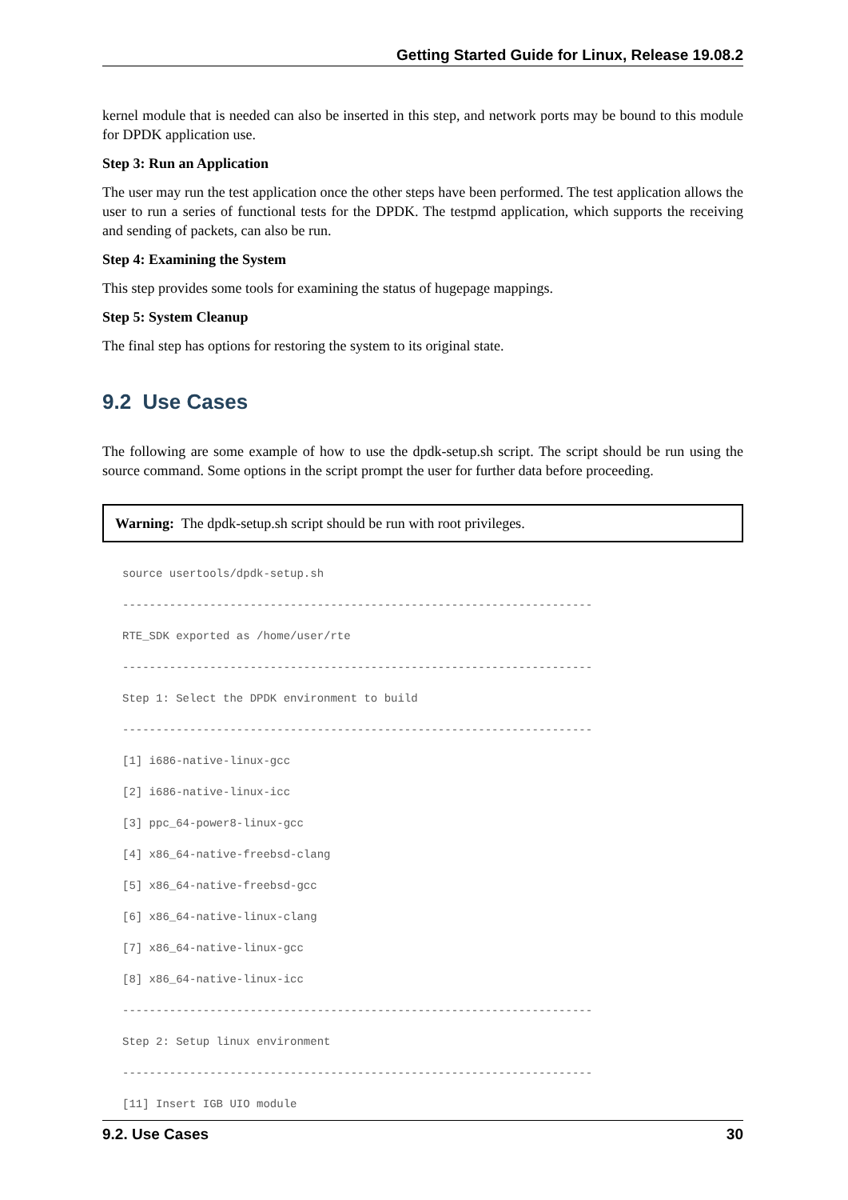Getting Started Guide for Linux, Release 19.08.2
kernel module that is needed can also be inserted in this step, and network ports may be bound to this module for DPDK application use.
Step 3: Run an Application
The user may run the test application once the other steps have been performed. The test application allows the user to run a series of functional tests for the DPDK. The testpmd application, which supports the receiving and sending of packets, can also be run.
Step 4: Examining the System
This step provides some tools for examining the status of hugepage mappings.
Step 5: System Cleanup
The final step has options for restoring the system to its original state.
9.2 Use Cases
The following are some example of how to use the dpdk-setup.sh script. The script should be run using the source command. Some options in the script prompt the user for further data before proceeding.
Warning: The dpdk-setup.sh script should be run with root privileges.
source usertools/dpdk-setup.sh
----------------------------------------------------------------------
RTE_SDK exported as /home/user/rte
----------------------------------------------------------------------
Step 1: Select the DPDK environment to build
----------------------------------------------------------------------
[1] i686-native-linux-gcc
[2] i686-native-linux-icc
[3] ppc_64-power8-linux-gcc
[4] x86_64-native-freebsd-clang
[5] x86_64-native-freebsd-gcc
[6] x86_64-native-linux-clang
[7] x86_64-native-linux-gcc
[8] x86_64-native-linux-icc
----------------------------------------------------------------------
Step 2: Setup linux environment
----------------------------------------------------------------------
[11] Insert IGB UIO module
9.2. Use Cases 30